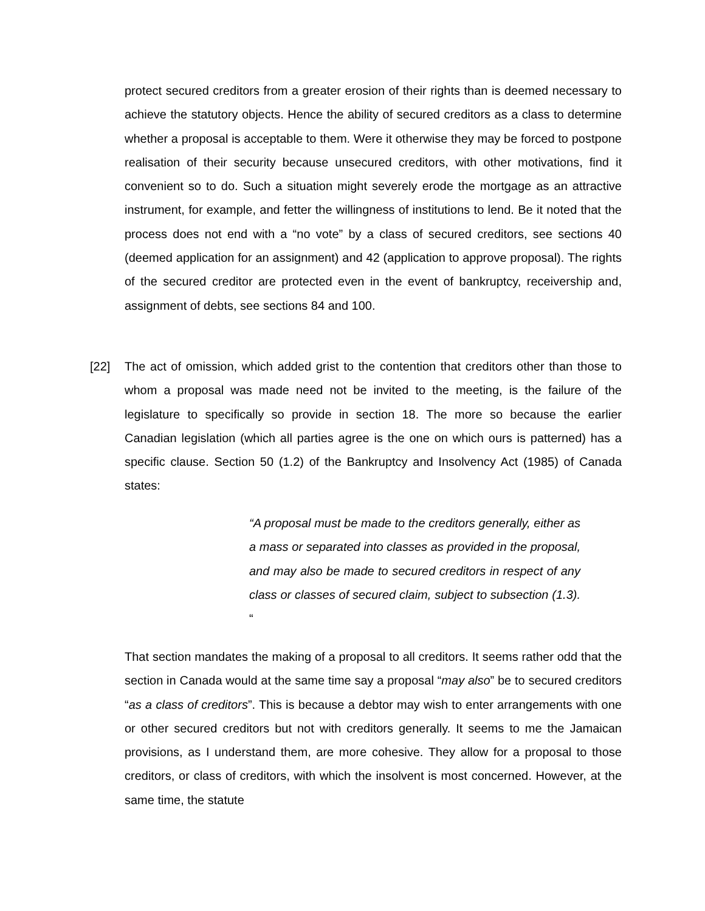protect secured creditors from a greater erosion of their rights than is deemed necessary to achieve the statutory objects. Hence the ability of secured creditors as a class to determine whether a proposal is acceptable to them. Were it otherwise they may be forced to postpone realisation of their security because unsecured creditors, with other motivations, find it convenient so to do. Such a situation might severely erode the mortgage as an attractive instrument, for example, and fetter the willingness of institutions to lend. Be it noted that the process does not end with a “no vote” by a class of secured creditors, see sections 40 (deemed application for an assignment) and 42 (application to approve proposal). The rights of the secured creditor are protected even in the event of bankruptcy, receivership and, assignment of debts, see sections 84 and 100.
[22]
The act of omission, which added grist to the contention that creditors other than those to whom a proposal was made need not be invited to the meeting, is the failure of the legislature to specifically so provide in section 18. The more so because the earlier Canadian legislation (which all parties agree is the one on which ours is patterned) has a specific clause. Section 50 (1.2) of the Bankruptcy and Insolvency Act (1985) of Canada states:
“A proposal must be made to the creditors generally, either as a mass or separated into classes as provided in the proposal, and may also be made to secured creditors in respect of any class or classes of secured claim, subject to subsection (1.3). “
That section mandates the making of a proposal to all creditors. It seems rather odd that the section in Canada would at the same time say a proposal “may also” be to secured creditors “as a class of creditors”. This is because a debtor may wish to enter arrangements with one or other secured creditors but not with creditors generally. It seems to me the Jamaican provisions, as I understand them, are more cohesive. They allow for a proposal to those creditors, or class of creditors, with which the insolvent is most concerned. However, at the same time, the statute